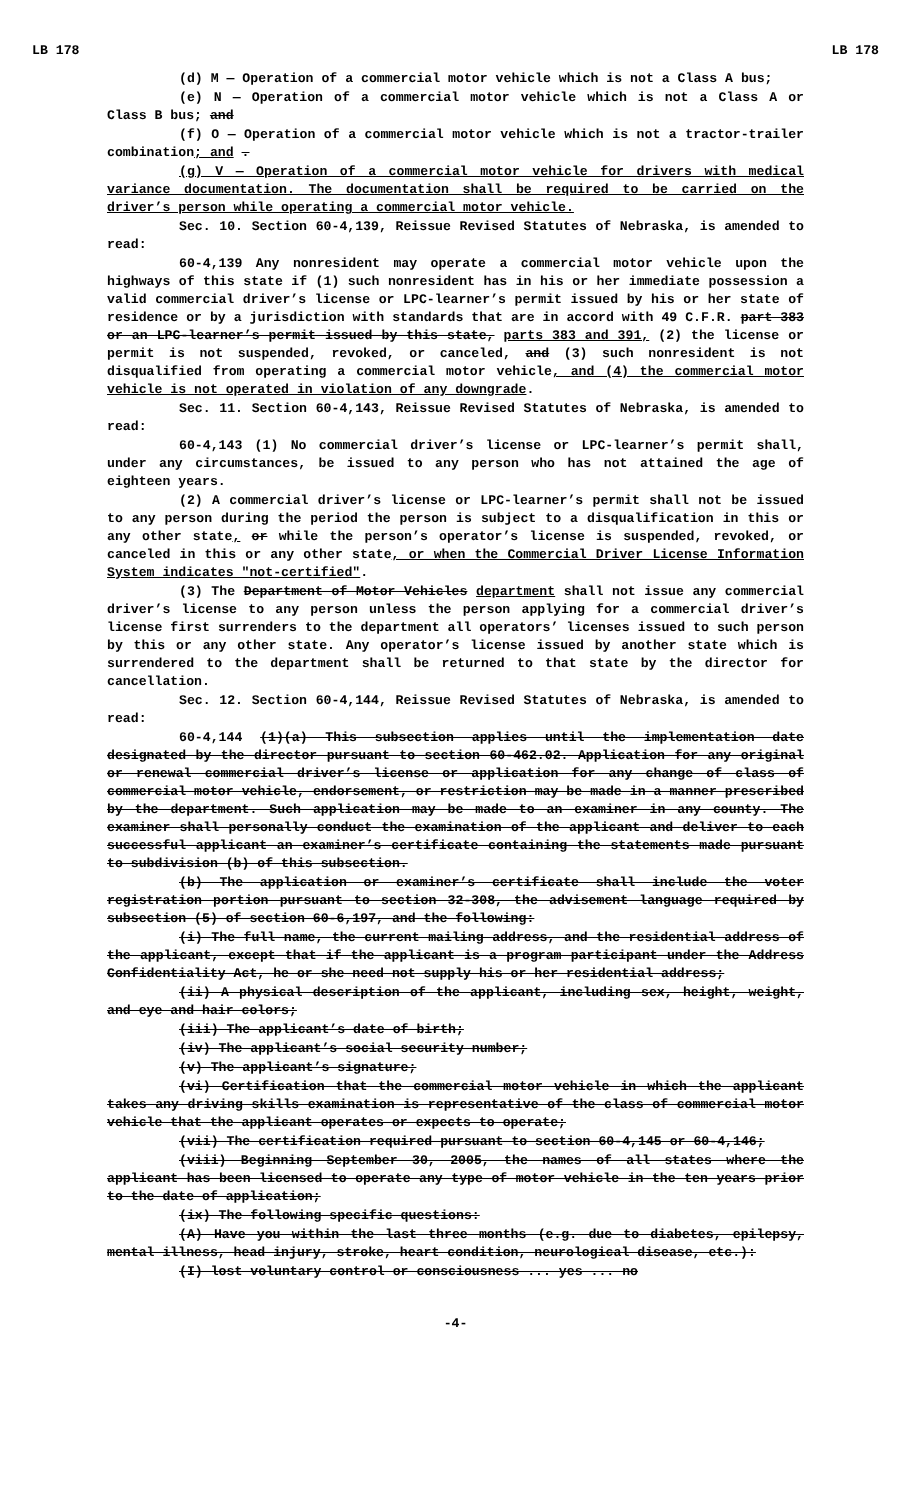LB 178 LB 178
(d) M — Operation of a commercial motor vehicle which is not a Class A bus;
(e) N — Operation of a commercial motor vehicle which is not a Class A or Class B bus; and
(f) O — Operation of a commercial motor vehicle which is not a tractor-trailer combination; and .
(g) V — Operation of a commercial motor vehicle for drivers with medical variance documentation. The documentation shall be required to be carried on the driver’s person while operating a commercial motor vehicle.
Sec. 10. Section 60-4,139, Reissue Revised Statutes of Nebraska, is amended to read:
60-4,139 Any nonresident may operate a commercial motor vehicle upon the highways of this state if (1) such nonresident has in his or her immediate possession a valid commercial driver’s license or LPC-learner’s permit issued by his or her state of residence or by a jurisdiction with standards that are in accord with 49 C.F.R. part 383 or an LPC-learner’s permit issued by this state, parts 383 and 391, (2) the license or permit is not suspended, revoked, or canceled, and (3) such nonresident is not disqualified from operating a commercial motor vehicle, and (4) the commercial motor vehicle is not operated in violation of any downgrade.
Sec. 11. Section 60-4,143, Reissue Revised Statutes of Nebraska, is amended to read:
60-4,143 (1) No commercial driver’s license or LPC-learner’s permit shall, under any circumstances, be issued to any person who has not attained the age of eighteen years.
(2) A commercial driver’s license or LPC-learner’s permit shall not be issued to any person during the period the person is subject to a disqualification in this or any other state, or while the person’s operator’s license is suspended, revoked, or canceled in this or any other state, or when the Commercial Driver License Information System indicates "not-certified".
(3) The Department of Motor Vehicles department shall not issue any commercial driver’s license to any person unless the person applying for a commercial driver’s license first surrenders to the department all operators’ licenses issued to such person by this or any other state. Any operator’s license issued by another state which is surrendered to the department shall be returned to that state by the director for cancellation.
Sec. 12. Section 60-4,144, Reissue Revised Statutes of Nebraska, is amended to read:
60-4,144 (1)(a) This subsection applies until the implementation date designated by the director pursuant to section 60-462.02. Application for any original or renewal commercial driver’s license or application for any change of class of commercial motor vehicle, endorsement, or restriction may be made in a manner prescribed by the department. Such application may be made to an examiner in any county. The examiner shall personally conduct the examination of the applicant and deliver to each successful applicant an examiner’s certificate containing the statements made pursuant to subdivision (b) of this subsection.
(b) The application or examiner’s certificate shall include the voter registration portion pursuant to section 32-308, the advisement language required by subsection (5) of section 60-6,197, and the following:
(i) The full name, the current mailing address, and the residential address of the applicant, except that if the applicant is a program participant under the Address Confidentiality Act, he or she need not supply his or her residential address;
(ii) A physical description of the applicant, including sex, height, weight, and eye and hair colors;
(iii) The applicant’s date of birth;
(iv) The applicant’s social security number;
(v) The applicant’s signature;
(vi) Certification that the commercial motor vehicle in which the applicant takes any driving skills examination is representative of the class of commercial motor vehicle that the applicant operates or expects to operate;
(vii) The certification required pursuant to section 60-4,145 or 60-4,146;
(viii) Beginning September 30, 2005, the names of all states where the applicant has been licensed to operate any type of motor vehicle in the ten years prior to the date of application;
(ix) The following specific questions:
(A) Have you within the last three months (e.g. due to diabetes, epilepsy, mental illness, head injury, stroke, heart condition, neurological disease, etc.):
(I) lost voluntary control or consciousness ... yes ... no
-4-